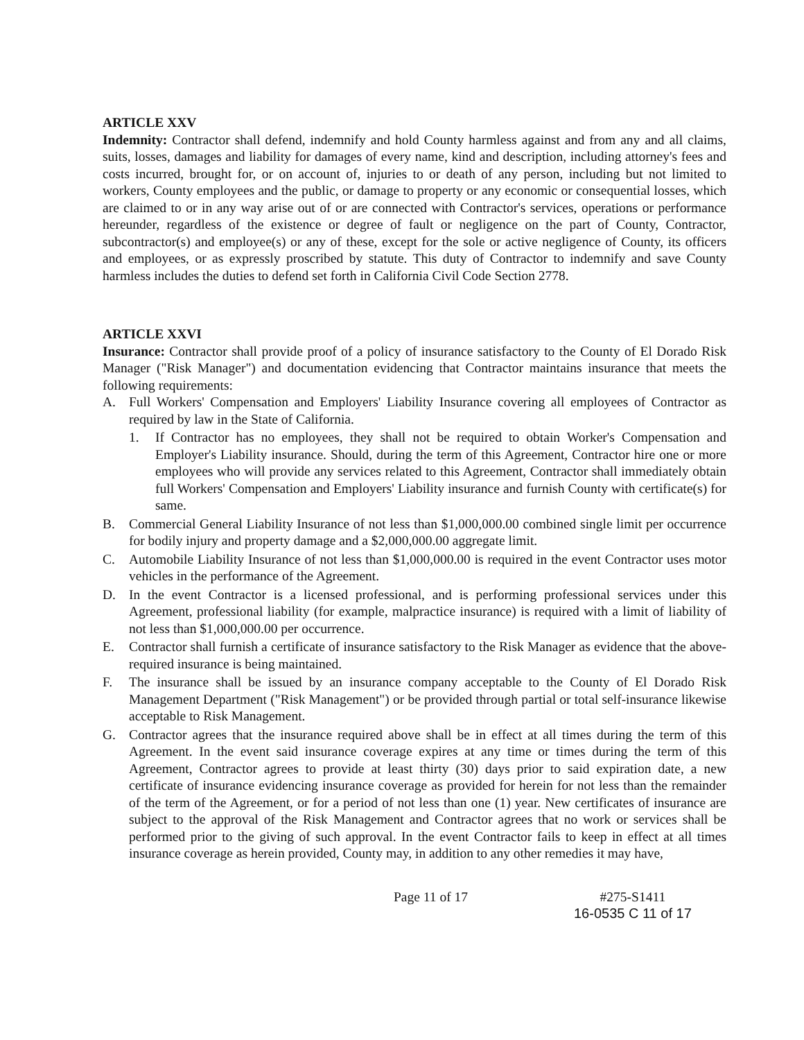ARTICLE XXV
Indemnity: Contractor shall defend, indemnify and hold County harmless against and from any and all claims, suits, losses, damages and liability for damages of every name, kind and description, including attorney's fees and costs incurred, brought for, or on account of, injuries to or death of any person, including but not limited to workers, County employees and the public, or damage to property or any economic or consequential losses, which are claimed to or in any way arise out of or are connected with Contractor's services, operations or performance hereunder, regardless of the existence or degree of fault or negligence on the part of County, Contractor, subcontractor(s) and employee(s) or any of these, except for the sole or active negligence of County, its officers and employees, or as expressly proscribed by statute. This duty of Contractor to indemnify and save County harmless includes the duties to defend set forth in California Civil Code Section 2778.
ARTICLE XXVI
Insurance: Contractor shall provide proof of a policy of insurance satisfactory to the County of El Dorado Risk Manager ("Risk Manager") and documentation evidencing that Contractor maintains insurance that meets the following requirements:
A. Full Workers' Compensation and Employers' Liability Insurance covering all employees of Contractor as required by law in the State of California.
1. If Contractor has no employees, they shall not be required to obtain Worker's Compensation and Employer's Liability insurance. Should, during the term of this Agreement, Contractor hire one or more employees who will provide any services related to this Agreement, Contractor shall immediately obtain full Workers' Compensation and Employers' Liability insurance and furnish County with certificate(s) for same.
B. Commercial General Liability Insurance of not less than $1,000,000.00 combined single limit per occurrence for bodily injury and property damage and a $2,000,000.00 aggregate limit.
C. Automobile Liability Insurance of not less than $1,000,000.00 is required in the event Contractor uses motor vehicles in the performance of the Agreement.
D. In the event Contractor is a licensed professional, and is performing professional services under this Agreement, professional liability (for example, malpractice insurance) is required with a limit of liability of not less than $1,000,000.00 per occurrence.
E. Contractor shall furnish a certificate of insurance satisfactory to the Risk Manager as evidence that the above-required insurance is being maintained.
F. The insurance shall be issued by an insurance company acceptable to the County of El Dorado Risk Management Department ("Risk Management") or be provided through partial or total self-insurance likewise acceptable to Risk Management.
G. Contractor agrees that the insurance required above shall be in effect at all times during the term of this Agreement. In the event said insurance coverage expires at any time or times during the term of this Agreement, Contractor agrees to provide at least thirty (30) days prior to said expiration date, a new certificate of insurance evidencing insurance coverage as provided for herein for not less than the remainder of the term of the Agreement, or for a period of not less than one (1) year. New certificates of insurance are subject to the approval of the Risk Management and Contractor agrees that no work or services shall be performed prior to the giving of such approval. In the event Contractor fails to keep in effect at all times insurance coverage as herein provided, County may, in addition to any other remedies it may have,
Page 11 of 17 #275-S1411
16-0535 C 11 of 17